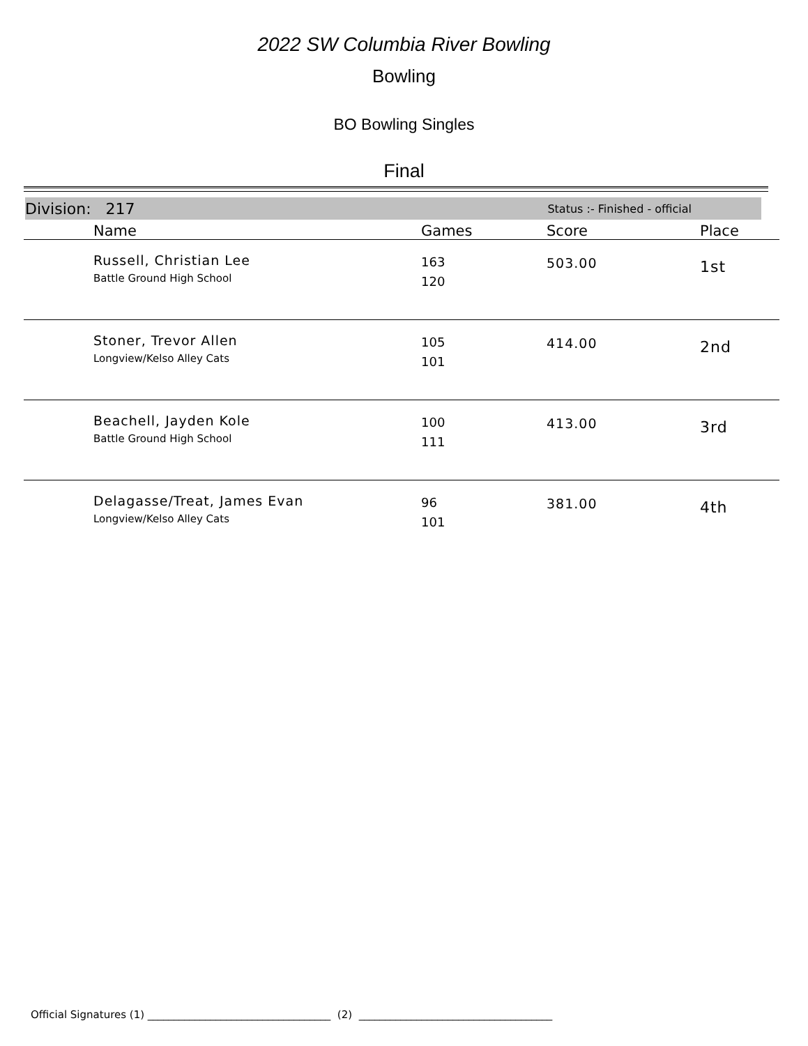2022 SW Columbia River Bowling
Bowling
BO Bowling Singles
Final
Division: 217 Status :- Finished - official
| | Name | Games | Score | Place |
| --- | --- | --- | --- | --- |
| | Russell, Christian Lee Battle Ground High School | 163 120 | 503.00 | 1st |
| | Stoner, Trevor Allen Longview/Kelso Alley Cats | 105 101 | 414.00 | 2nd |
| | Beachell, Jayden Kole Battle Ground High School | 100 111 | 413.00 | 3rd |
| | Delagasse/Treat, James Evan Longview/Kelso Alley Cats | 96 101 | 381.00 | 4th |
Official Signatures (1) ___________________________________ (2) _____________________________________